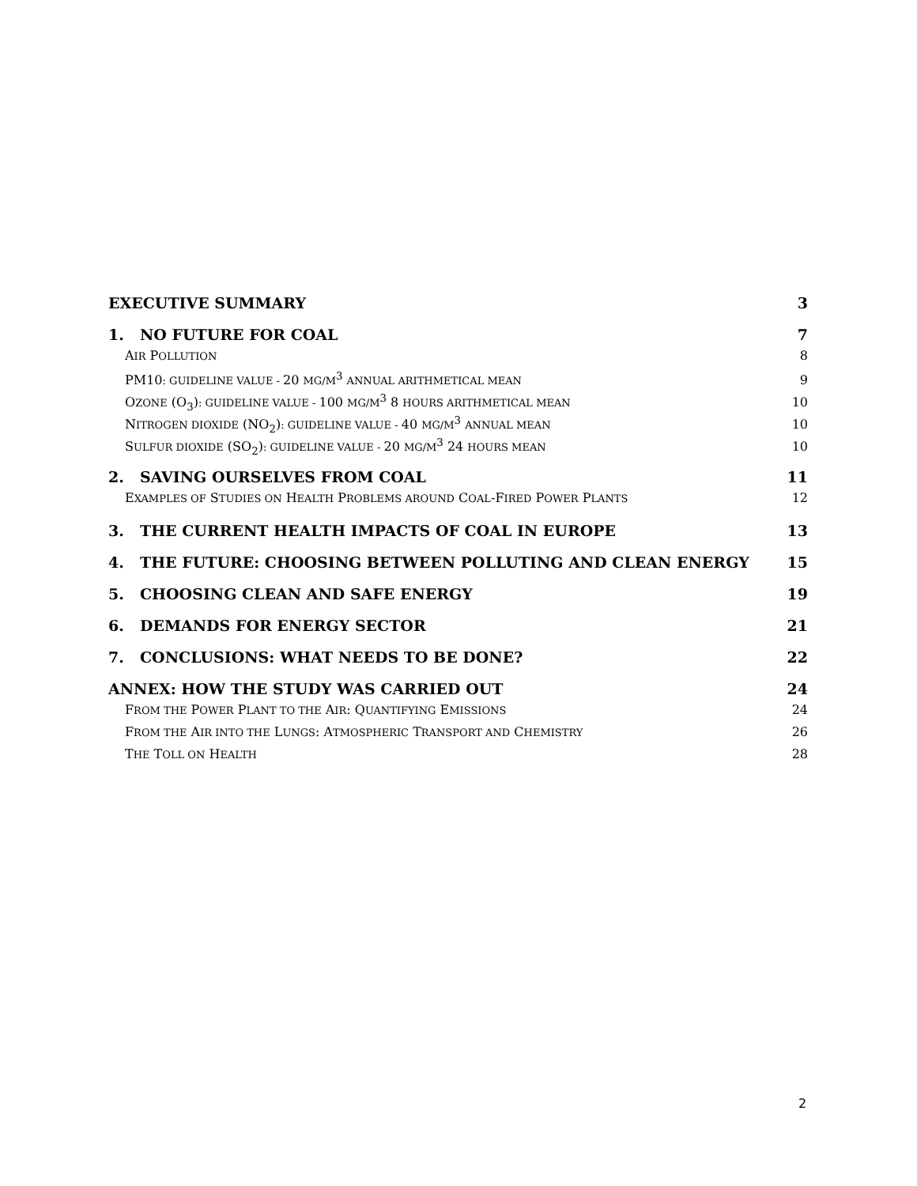EXECUTIVE SUMMARY 3
1. NO FUTURE FOR COAL 7
AIR POLLUTION 8
PM10: GUIDELINE VALUE - 20 MG/M<sup>3</sup> ANNUAL ARITHMETICAL MEAN 9
OZONE (O<sub>3</sub>): GUIDELINE VALUE - 100 MG/M<sup>3</sup> 8 HOURS ARITHMETICAL MEAN 10
NITROGEN DIOXIDE (NO<sub>2</sub>): GUIDELINE VALUE - 40 MG/M<sup>3</sup> ANNUAL MEAN 10
SULFUR DIOXIDE (SO<sub>2</sub>): GUIDELINE VALUE - 20 MG/M<sup>3</sup> 24 HOURS MEAN 10
2. SAVING OURSELVES FROM COAL 11
EXAMPLES OF STUDIES ON HEALTH PROBLEMS AROUND COAL-FIRED POWER PLANTS 12
3. THE CURRENT HEALTH IMPACTS OF COAL IN EUROPE 13
4. THE FUTURE: CHOOSING BETWEEN POLLUTING AND CLEAN ENERGY 15
5. CHOOSING CLEAN AND SAFE ENERGY 19
6. DEMANDS FOR ENERGY SECTOR 21
7. CONCLUSIONS: WHAT NEEDS TO BE DONE? 22
ANNEX: HOW THE STUDY WAS CARRIED OUT 24
FROM THE POWER PLANT TO THE AIR: QUANTIFYING EMISSIONS 24
FROM THE AIR INTO THE LUNGS: ATMOSPHERIC TRANSPORT AND CHEMISTRY 26
THE TOLL ON HEALTH 28
2